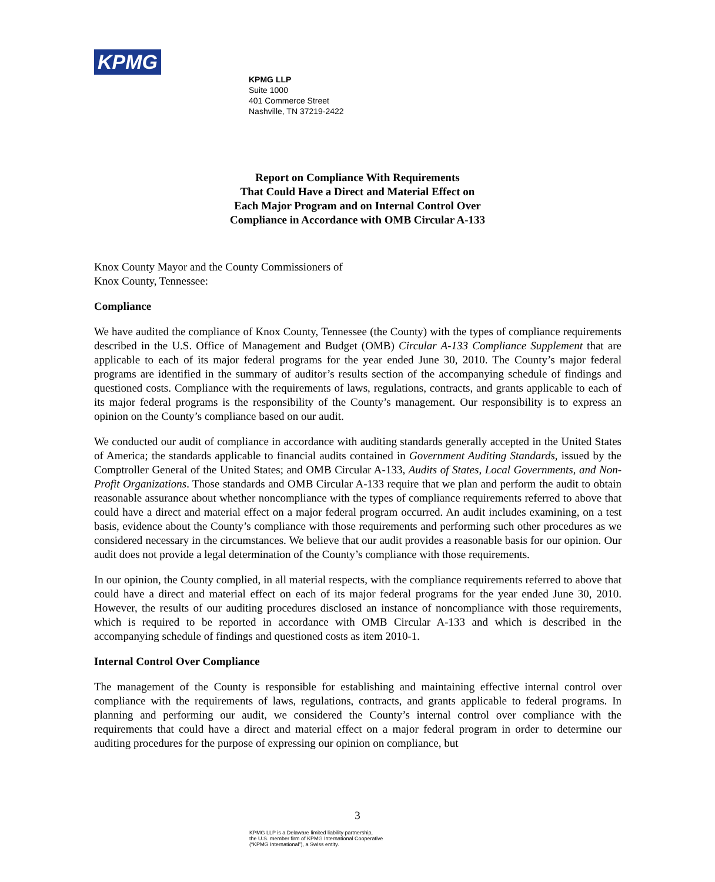KPMG
KPMG LLP
Suite 1000
401 Commerce Street
Nashville, TN 37219-2422
Report on Compliance With Requirements
That Could Have a Direct and Material Effect on
Each Major Program and on Internal Control Over
Compliance in Accordance with OMB Circular A-133
Knox County Mayor and the County Commissioners of
Knox County, Tennessee:
Compliance
We have audited the compliance of Knox County, Tennessee (the County) with the types of compliance requirements described in the U.S. Office of Management and Budget (OMB) Circular A-133 Compliance Supplement that are applicable to each of its major federal programs for the year ended June 30, 2010. The County’s major federal programs are identified in the summary of auditor’s results section of the accompanying schedule of findings and questioned costs. Compliance with the requirements of laws, regulations, contracts, and grants applicable to each of its major federal programs is the responsibility of the County’s management. Our responsibility is to express an opinion on the County’s compliance based on our audit.
We conducted our audit of compliance in accordance with auditing standards generally accepted in the United States of America; the standards applicable to financial audits contained in Government Auditing Standards, issued by the Comptroller General of the United States; and OMB Circular A-133, Audits of States, Local Governments, and Non-Profit Organizations. Those standards and OMB Circular A-133 require that we plan and perform the audit to obtain reasonable assurance about whether noncompliance with the types of compliance requirements referred to above that could have a direct and material effect on a major federal program occurred. An audit includes examining, on a test basis, evidence about the County’s compliance with those requirements and performing such other procedures as we considered necessary in the circumstances. We believe that our audit provides a reasonable basis for our opinion. Our audit does not provide a legal determination of the County’s compliance with those requirements.
In our opinion, the County complied, in all material respects, with the compliance requirements referred to above that could have a direct and material effect on each of its major federal programs for the year ended June 30, 2010. However, the results of our auditing procedures disclosed an instance of noncompliance with those requirements, which is required to be reported in accordance with OMB Circular A-133 and which is described in the accompanying schedule of findings and questioned costs as item 2010-1.
Internal Control Over Compliance
The management of the County is responsible for establishing and maintaining effective internal control over compliance with the requirements of laws, regulations, contracts, and grants applicable to federal programs. In planning and performing our audit, we considered the County’s internal control over compliance with the requirements that could have a direct and material effect on a major federal program in order to determine our auditing procedures for the purpose of expressing our opinion on compliance, but
3
KPMG LLP is a Delaware limited liability partnership,
the U.S. member firm of KPMG International Cooperative
(“KPMG International”), a Swiss entity.